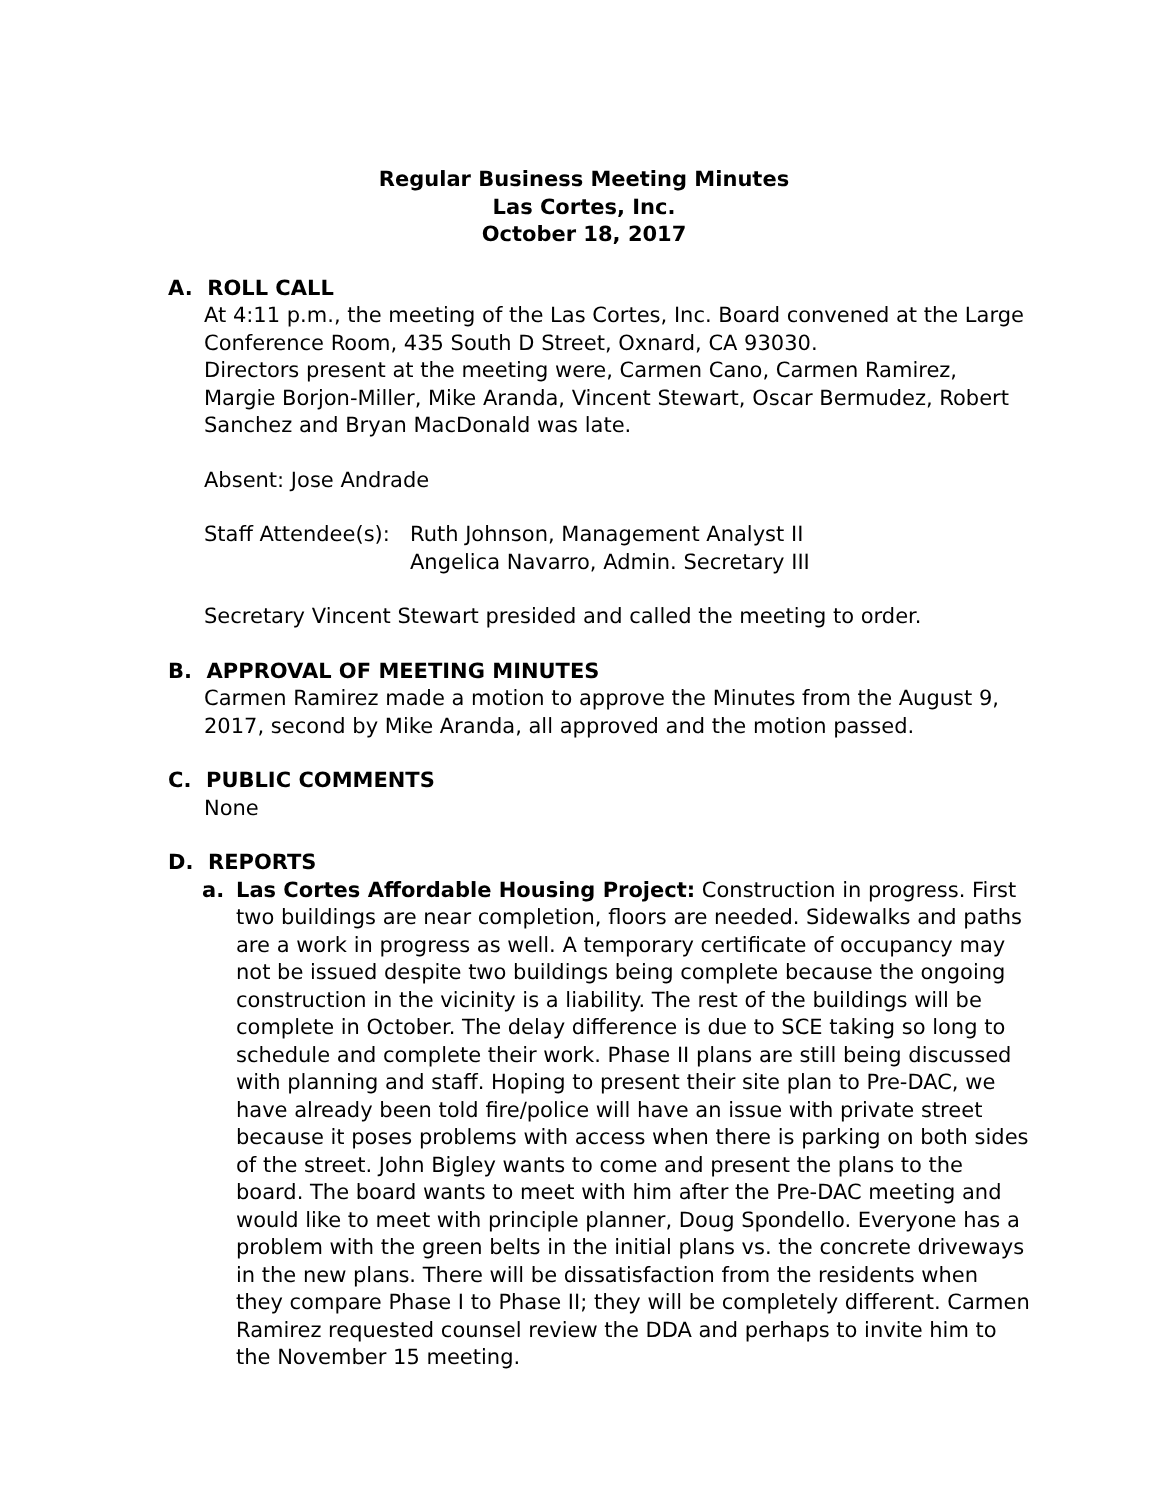Regular Business Meeting Minutes
Las Cortes, Inc.
October 18, 2017
A. ROLL CALL
At 4:11 p.m., the meeting of the Las Cortes, Inc. Board convened at the Large Conference Room, 435 South D Street, Oxnard, CA 93030.
Directors present at the meeting were, Carmen Cano, Carmen Ramirez, Margie Borjon-Miller, Mike Aranda, Vincent Stewart, Oscar Bermudez, Robert Sanchez and Bryan MacDonald was late.
Absent: Jose Andrade
Staff Attendee(s): Ruth Johnson, Management Analyst II
Angelica Navarro, Admin. Secretary III
Secretary Vincent Stewart presided and called the meeting to order.
B. APPROVAL OF MEETING MINUTES
Carmen Ramirez made a motion to approve the Minutes from the August 9, 2017, second by Mike Aranda, all approved and the motion passed.
C. PUBLIC COMMENTS
None
D. REPORTS
a. Las Cortes Affordable Housing Project: Construction in progress. First two buildings are near completion, floors are needed. Sidewalks and paths are a work in progress as well. A temporary certificate of occupancy may not be issued despite two buildings being complete because the ongoing construction in the vicinity is a liability. The rest of the buildings will be complete in October. The delay difference is due to SCE taking so long to schedule and complete their work. Phase II plans are still being discussed with planning and staff. Hoping to present their site plan to Pre-DAC, we have already been told fire/police will have an issue with private street because it poses problems with access when there is parking on both sides of the street. John Bigley wants to come and present the plans to the board. The board wants to meet with him after the Pre-DAC meeting and would like to meet with principle planner, Doug Spondello. Everyone has a problem with the green belts in the initial plans vs. the concrete driveways in the new plans. There will be dissatisfaction from the residents when they compare Phase I to Phase II; they will be completely different. Carmen Ramirez requested counsel review the DDA and perhaps to invite him to the November 15 meeting.